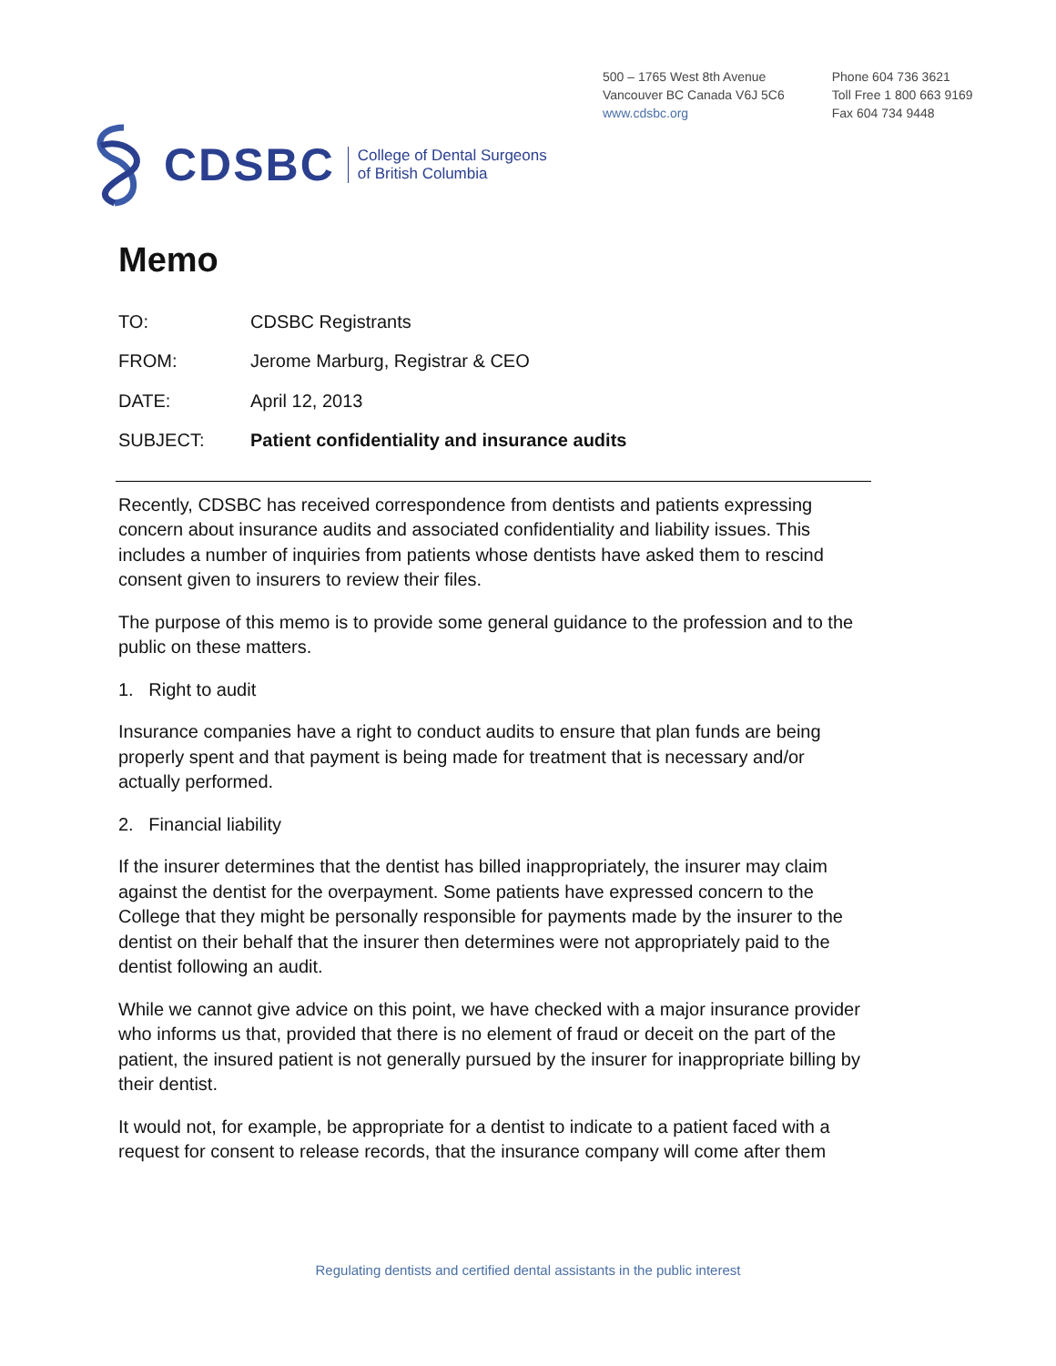500 – 1765 West 8th Avenue
Vancouver BC Canada V6J 5C6
www.cdsbc.org
Phone 604 736 3621
Toll Free 1 800 663 9169
Fax 604 734 9448
CDSBC College of Dental Surgeons
of British Columbia
Memo
TO: CDSBC Registrants
FROM: Jerome Marburg, Registrar & CEO
DATE: April 12, 2013
SUBJECT: Patient confidentiality and insurance audits
Recently, CDSBC has received correspondence from dentists and patients expressing concern about insurance audits and associated confidentiality and liability issues. This includes a number of inquiries from patients whose dentists have asked them to rescind consent given to insurers to review their files.
The purpose of this memo is to provide some general guidance to the profession and to the public on these matters.
1. Right to audit
Insurance companies have a right to conduct audits to ensure that plan funds are being properly spent and that payment is being made for treatment that is necessary and/or actually performed.
2. Financial liability
If the insurer determines that the dentist has billed inappropriately, the insurer may claim against the dentist for the overpayment. Some patients have expressed concern to the College that they might be personally responsible for payments made by the insurer to the dentist on their behalf that the insurer then determines were not appropriately paid to the dentist following an audit.
While we cannot give advice on this point, we have checked with a major insurance provider who informs us that, provided that there is no element of fraud or deceit on the part of the patient, the insured patient is not generally pursued by the insurer for inappropriate billing by their dentist.
It would not, for example, be appropriate for a dentist to indicate to a patient faced with a request for consent to release records, that the insurance company will come after them
Regulating dentists and certified dental assistants in the public interest